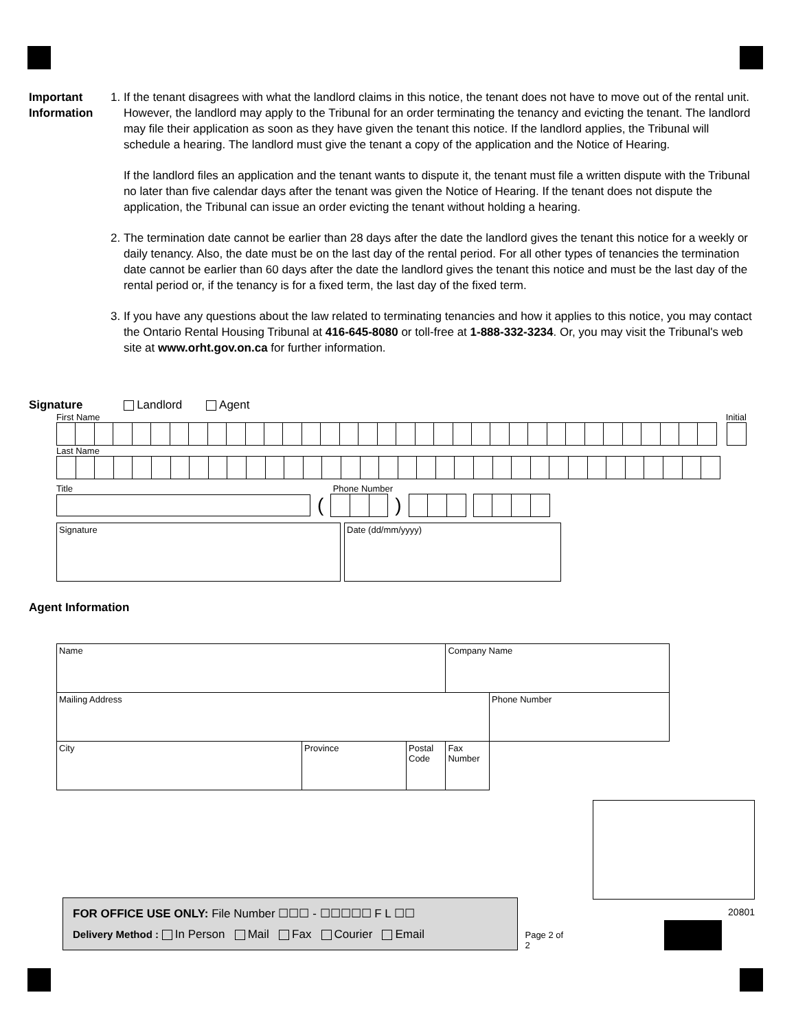Important Information
1. If the tenant disagrees with what the landlord claims in this notice, the tenant does not have to move out of the rental unit. However, the landlord may apply to the Tribunal for an order terminating the tenancy and evicting the tenant. The landlord may file their application as soon as they have given the tenant this notice. If the landlord applies, the Tribunal will schedule a hearing. The landlord must give the tenant a copy of the application and the Notice of Hearing.
If the landlord files an application and the tenant wants to dispute it, the tenant must file a written dispute with the Tribunal no later than five calendar days after the tenant was given the Notice of Hearing. If the tenant does not dispute the application, the Tribunal can issue an order evicting the tenant without holding a hearing.
2. The termination date cannot be earlier than 28 days after the date the landlord gives the tenant this notice for a weekly or daily tenancy. Also, the date must be on the last day of the rental period. For all other types of tenancies the termination date cannot be earlier than 60 days after the date the landlord gives the tenant this notice and must be the last day of the rental period or, if the tenancy is for a fixed term, the last day of the fixed term.
3. If you have any questions about the law related to terminating tenancies and how it applies to this notice, you may contact the Ontario Rental Housing Tribunal at 416-645-8080 or toll-free at 1-888-332-3234. Or, you may visit the Tribunal's web site at www.orht.gov.on.ca for further information.
Signature Landlord Agent
First Name Initial
Last Name
Title Phone Number
( )
Signature Date (dd/mm/yyyy)
Agent Information
| Name | | | Company Name | |
| Mailing Address | | | | Phone Number |
| City | Province | Postal Code | | Fax Number |
FOR OFFICE USE ONLY: File Number ☐☐☐ - ☐☐☐☐☐ F L ☐☐
Delivery Method : In Person Mail Fax Courier Email
Page 2 of 2
20801